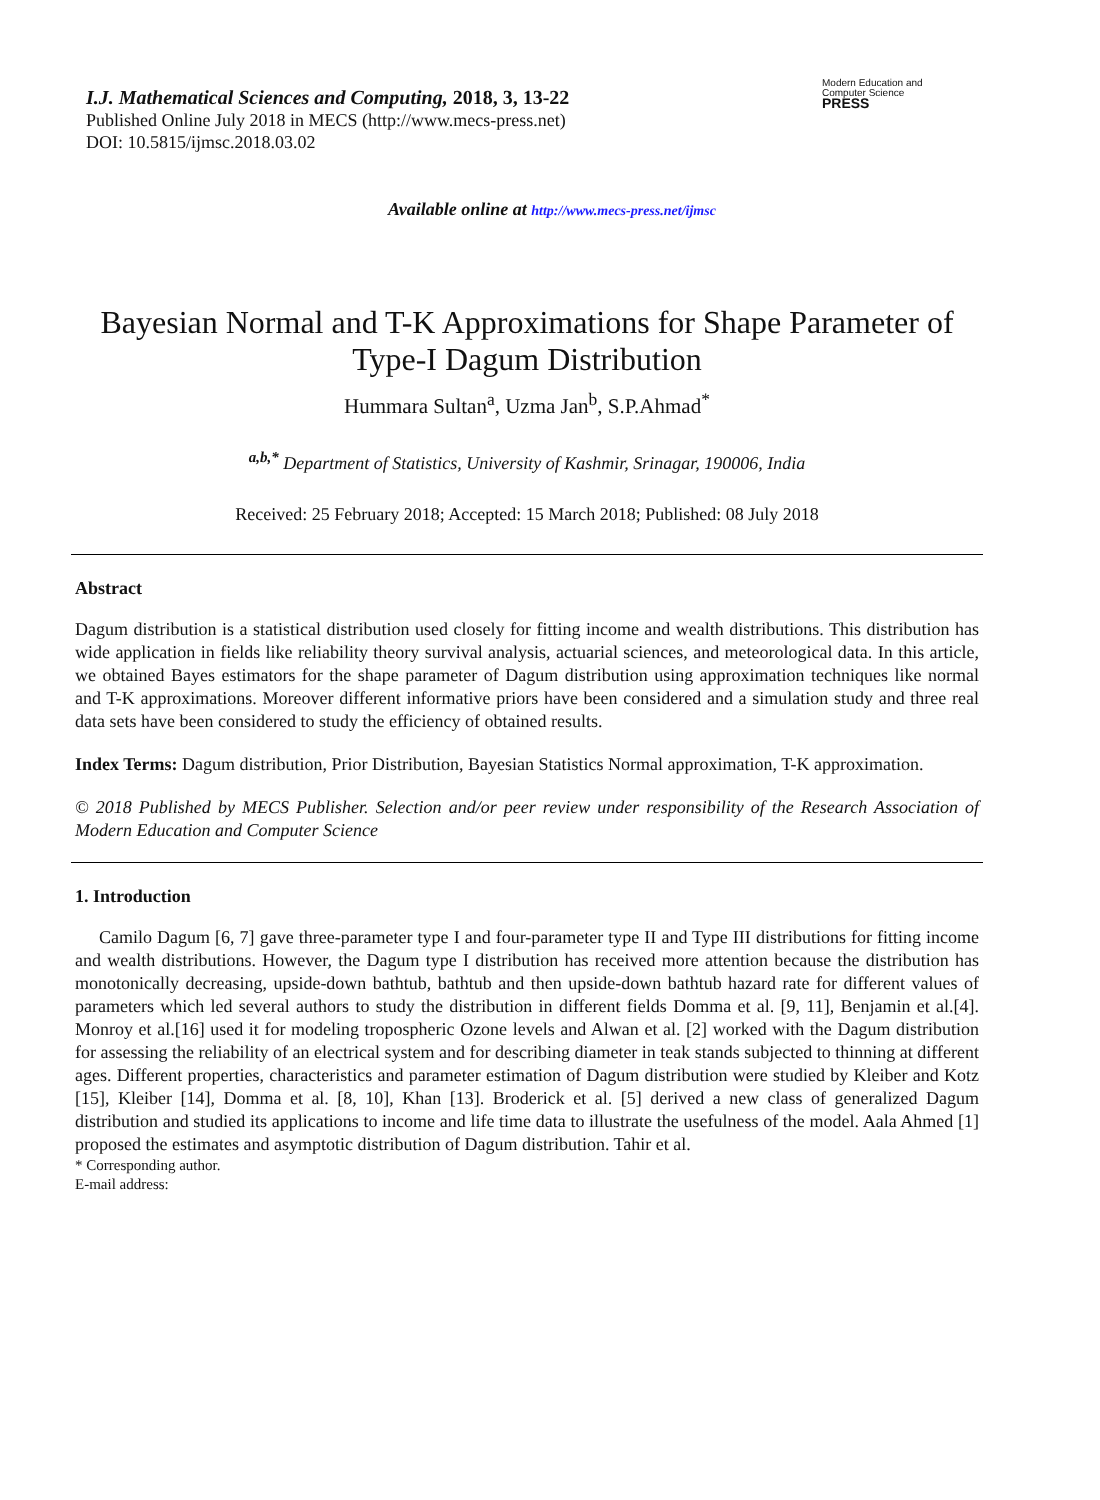I.J. Mathematical Sciences and Computing, 2018, 3, 13-22
Published Online July 2018 in MECS (http://www.mecs-press.net)
DOI: 10.5815/ijmsc.2018.03.02
Modern Education and Computer Science
PRESS
Available online at http://www.mecs-press.net/ijmsc
Bayesian Normal and T-K Approximations for Shape Parameter of Type-I Dagum Distribution
Hummara Sultan<sup>a</sup>, Uzma Jan<sup>b</sup>, S.P.Ahmad<sup>*</sup>
<sup>a,b,*</sup> Department of Statistics, University of Kashmir, Srinagar, 190006, India
Received: 25 February 2018; Accepted: 15 March 2018; Published: 08 July 2018
Abstract
Dagum distribution is a statistical distribution used closely for fitting income and wealth distributions. This distribution has wide application in fields like reliability theory survival analysis, actuarial sciences, and meteorological data. In this article, we obtained Bayes estimators for the shape parameter of Dagum distribution using approximation techniques like normal and T-K approximations. Moreover different informative priors have been considered and a simulation study and three real data sets have been considered to study the efficiency of obtained results.
Index Terms: Dagum distribution, Prior Distribution, Bayesian Statistics Normal approximation, T-K approximation.
© 2018 Published by MECS Publisher. Selection and/or peer review under responsibility of the Research Association of Modern Education and Computer Science
1. Introduction
Camilo Dagum [6, 7] gave three-parameter type I and four-parameter type II and Type III distributions for fitting income and wealth distributions. However, the Dagum type I distribution has received more attention because the distribution has monotonically decreasing, upside-down bathtub, bathtub and then upside-down bathtub hazard rate for different values of parameters which led several authors to study the distribution in different fields Domma et al. [9, 11], Benjamin et al.[4]. Monroy et al.[16] used it for modeling tropospheric Ozone levels and Alwan et al. [2] worked with the Dagum distribution for assessing the reliability of an electrical system and for describing diameter in teak stands subjected to thinning at different ages. Different properties, characteristics and parameter estimation of Dagum distribution were studied by Kleiber and Kotz [15], Kleiber [14], Domma et al. [8, 10], Khan [13]. Broderick et al. [5] derived a new class of generalized Dagum distribution and studied its applications to income and life time data to illustrate the usefulness of the model. Aala Ahmed [1] proposed the estimates and asymptotic distribution of Dagum distribution. Tahir et al.
* Corresponding author.
E-mail address: